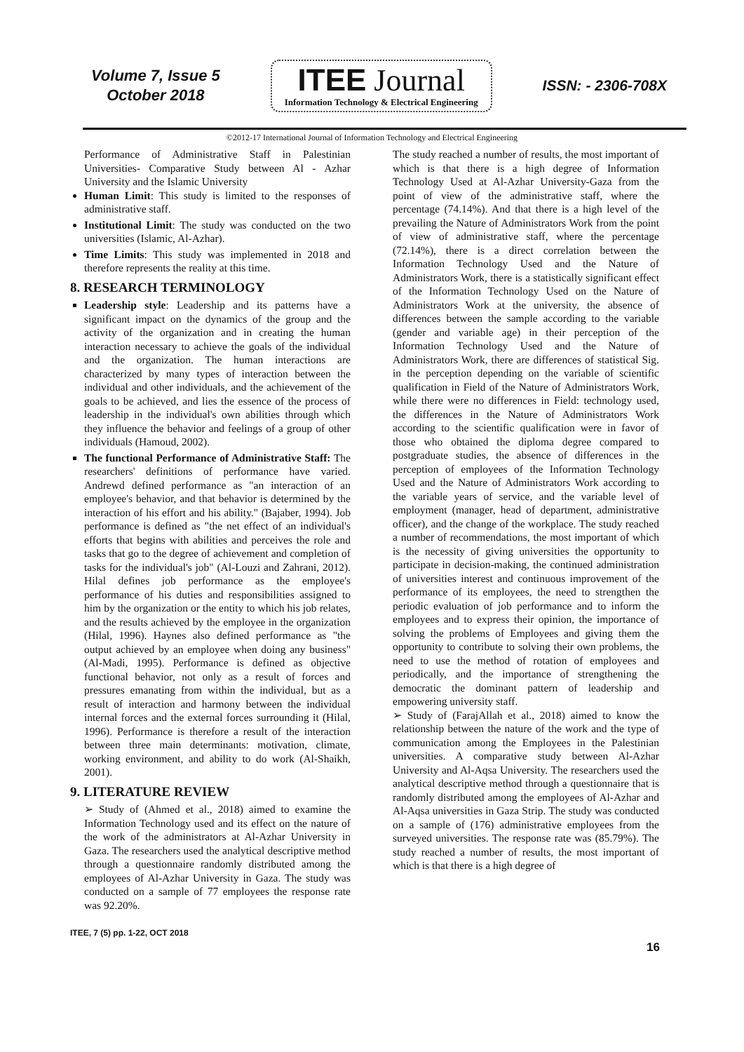Volume 7, Issue 5
October 2018
ITEE Journal
Information Technology & Electrical Engineering
ISSN: - 2306-708X
©2012-17 International Journal of Information Technology and Electrical Engineering
Performance of Administrative Staff in Palestinian Universities- Comparative Study between Al - Azhar University and the Islamic University
Human Limit: This study is limited to the responses of administrative staff.
Institutional Limit: The study was conducted on the two universities (Islamic, Al-Azhar).
Time Limits: This study was implemented in 2018 and therefore represents the reality at this time.
8. RESEARCH TERMINOLOGY
Leadership style: Leadership and its patterns have a significant impact on the dynamics of the group and the activity of the organization and in creating the human interaction necessary to achieve the goals of the individual and the organization. The human interactions are characterized by many types of interaction between the individual and other individuals, and the achievement of the goals to be achieved, and lies the essence of the process of leadership in the individual's own abilities through which they influence the behavior and feelings of a group of other individuals (Hamoud, 2002).
The functional Performance of Administrative Staff: The researchers' definitions of performance have varied. Andrewd defined performance as "an interaction of an employee's behavior, and that behavior is determined by the interaction of his effort and his ability." (Bajaber, 1994). Job performance is defined as "the net effect of an individual's efforts that begins with abilities and perceives the role and tasks that go to the degree of achievement and completion of tasks for the individual's job" (Al-Louzi and Zahrani, 2012). Hilal defines job performance as the employee's performance of his duties and responsibilities assigned to him by the organization or the entity to which his job relates, and the results achieved by the employee in the organization (Hilal, 1996). Haynes also defined performance as "the output achieved by an employee when doing any business" (Al-Madi, 1995). Performance is defined as objective functional behavior, not only as a result of forces and pressures emanating from within the individual, but as a result of interaction and harmony between the individual internal forces and the external forces surrounding it (Hilal, 1996). Performance is therefore a result of the interaction between three main determinants: motivation, climate, working environment, and ability to do work (Al-Shaikh, 2001).
9. LITERATURE REVIEW
➢ Study of (Ahmed et al., 2018) aimed to examine the Information Technology used and its effect on the nature of the work of the administrators at Al-Azhar University in Gaza. The researchers used the analytical descriptive method through a questionnaire randomly distributed among the employees of Al-Azhar University in Gaza. The study was conducted on a sample of 77 employees the response rate was 92.20%.
The study reached a number of results, the most important of which is that there is a high degree of Information Technology Used at Al-Azhar University-Gaza from the point of view of the administrative staff, where the percentage (74.14%). And that there is a high level of the prevailing the Nature of Administrators Work from the point of view of administrative staff, where the percentage (72.14%), there is a direct correlation between the Information Technology Used and the Nature of Administrators Work, there is a statistically significant effect of the Information Technology Used on the Nature of Administrators Work at the university, the absence of differences between the sample according to the variable (gender and variable age) in their perception of the Information Technology Used and the Nature of Administrators Work, there are differences of statistical Sig. in the perception depending on the variable of scientific qualification in Field of the Nature of Administrators Work, while there were no differences in Field: technology used, the differences in the Nature of Administrators Work according to the scientific qualification were in favor of those who obtained the diploma degree compared to postgraduate studies, the absence of differences in the perception of employees of the Information Technology Used and the Nature of Administrators Work according to the variable years of service, and the variable level of employment (manager, head of department, administrative officer), and the change of the workplace. The study reached a number of recommendations, the most important of which is the necessity of giving universities the opportunity to participate in decision-making, the continued administration of universities interest and continuous improvement of the performance of its employees, the need to strengthen the periodic evaluation of job performance and to inform the employees and to express their opinion, the importance of solving the problems of Employees and giving them the opportunity to contribute to solving their own problems, the need to use the method of rotation of employees and periodically, and the importance of strengthening the democratic the dominant pattern of leadership and empowering university staff.
➢ Study of (FarajAllah et al., 2018) aimed to know the relationship between the nature of the work and the type of communication among the Employees in the Palestinian universities. A comparative study between Al-Azhar University and Al-Aqsa University. The researchers used the analytical descriptive method through a questionnaire that is randomly distributed among the employees of Al-Azhar and Al-Aqsa universities in Gaza Strip. The study was conducted on a sample of (176) administrative employees from the surveyed universities. The response rate was (85.79%). The study reached a number of results, the most important of which is that there is a high degree of
ITEE, 7 (5) pp. 1-22, OCT 2018
16